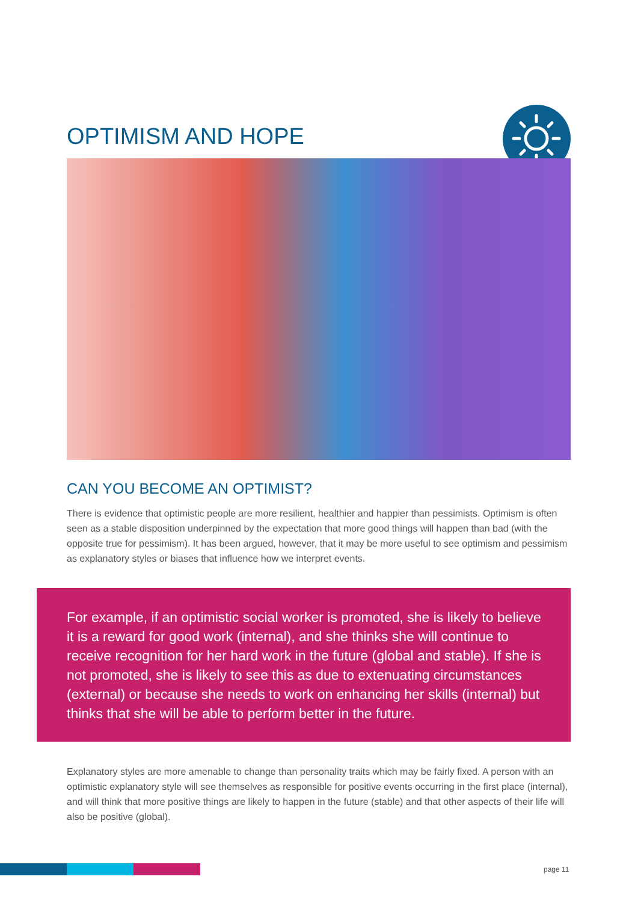OPTIMISM AND HOPE
CAN YOU BECOME AN OPTIMIST?
There is evidence that optimistic people are more resilient, healthier and happier than pessimists. Optimism is often seen as a stable disposition underpinned by the expectation that more good things will happen than bad (with the opposite true for pessimism). It has been argued, however, that it may be more useful to see optimism and pessimism as explanatory styles or biases that influence how we interpret events.
For example, if an optimistic social worker is promoted, she is likely to believe it is a reward for good work (internal), and she thinks she will continue to receive recognition for her hard work in the future (global and stable). If she is not promoted, she is likely to see this as due to extenuating circumstances (external) or because she needs to work on enhancing her skills (internal) but thinks that she will be able to perform better in the future.
Explanatory styles are more amenable to change than personality traits which may be fairly fixed. A person with an optimistic explanatory style will see themselves as responsible for positive events occurring in the first place (internal), and will think that more positive things are likely to happen in the future (stable) and that other aspects of their life will also be positive (global).
page 11